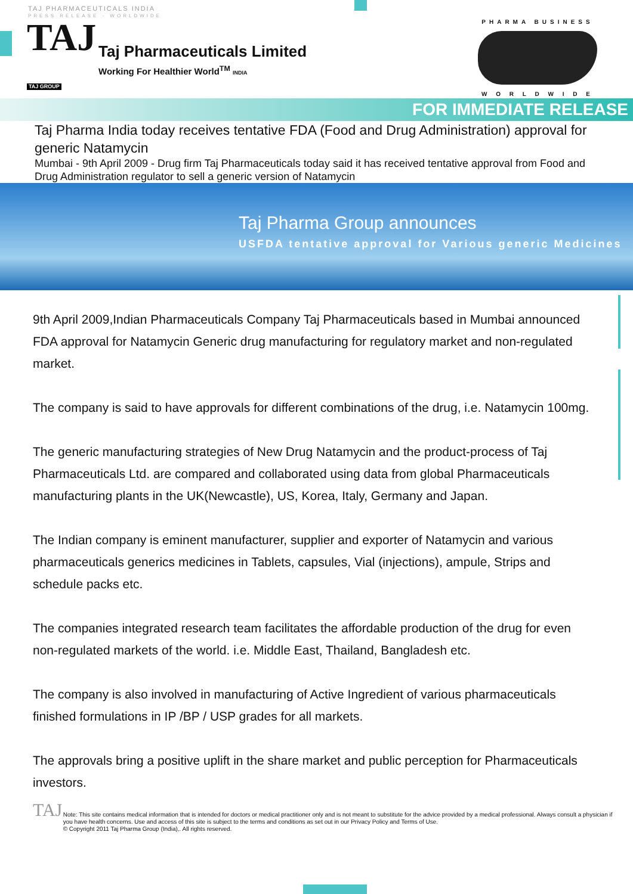TAJ PHARMACEUTICALS INDIA
PRESS RELEASE - WORLDWIDE
TAJ
TAJ GROUP
Taj Pharmaceuticals Limited
Working For Healthier World<sup>TM</sup> INDIA
PHARMA BUSINESS
W O R L D W I D E
FOR IMMEDIATE RELEASE
Taj Pharma India today receives tentative FDA (Food and Drug Administration) approval for generic Natamycin
Mumbai - 9th April 2009 - Drug firm Taj Pharmaceuticals today said it has received tentative approval from Food and Drug Administration regulator to sell a generic version of Natamycin
Taj Pharma Group announces
USFDA tentative approval for Various generic Medicines
9th April 2009,Indian Pharmaceuticals Company Taj Pharmaceuticals based in Mumbai announced FDA approval for Natamycin Generic drug manufacturing for regulatory market and non-regulated market.
The company is said to have approvals for different combinations of the drug, i.e. Natamycin 100mg.
The generic manufacturing strategies of New Drug Natamycin and the product-process of Taj Pharmaceuticals Ltd. are compared and collaborated using data from global Pharmaceuticals manufacturing plants in the UK(Newcastle), US, Korea, Italy, Germany and Japan.
The Indian company is eminent manufacturer, supplier and exporter of Natamycin and various pharmaceuticals generics medicines in Tablets, capsules, Vial (injections), ampule, Strips and schedule packs etc.
The companies integrated research team facilitates the affordable production of the drug for even non-regulated markets of the world. i.e. Middle East, Thailand, Bangladesh etc.
The company is also involved in manufacturing of Active Ingredient of various pharmaceuticals finished formulations in IP /BP / USP grades for all markets.
The approvals bring a positive uplift in the share market and public perception for Pharmaceuticals investors.
TAJ
Note: This site contains medical information that is intended for doctors or medical practitioner only and is not meant to substitute for the advice provided by a medical professional. Always consult a physician if you have health concerns. Use and access of this site is subject to the terms and conditions as set out in our Privacy Policy and Terms of Use.
© Copyright 2011 Taj Pharma Group (India),. All rights reserved.